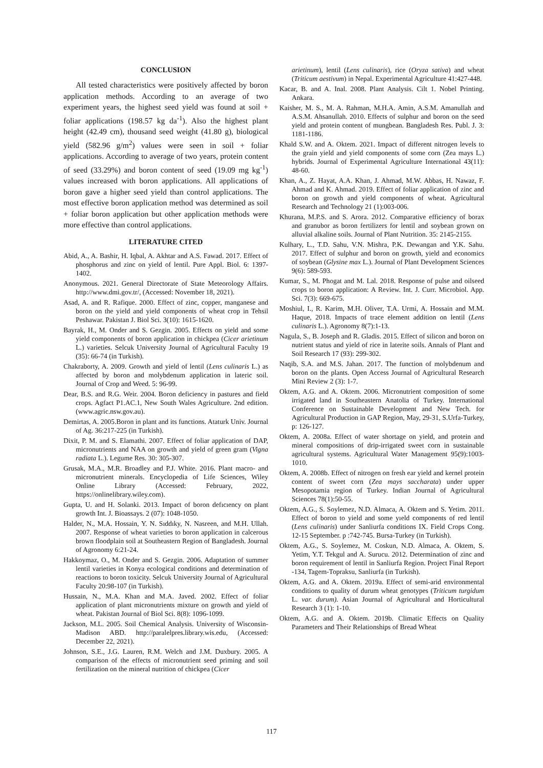CONCLUSION
All tested characteristics were positively affected by boron application methods. According to an average of two experiment years, the highest seed yield was found at soil + foliar applications (198.57 kg da<sup>-1</sup>). Also the highest plant height (42.49 cm), thousand seed weight (41.80 g), biological yield (582.96 g/m<sup>2</sup>) values were seen in soil + foliar applications. According to average of two years, protein content of seed (33.29%) and boron content of seed (19.09 mg kg<sup>-1</sup>) values increased with boron applications. All applications of boron gave a higher seed yield than control applications. The most effective boron application method was determined as soil + foliar boron application but other application methods were more effective than control applications.
LITERATURE CITED
Abid, A., A. Bashir, H. Iqbal, A. Akhtar and A.S. Fawad. 2017. Effect of phosphorus and zinc on yield of lentil. Pure Appl. Biol. 6: 1397- 1402.
Anonymous. 2021. General Directorate of State Meteorology Affairs. http://www.dmi.gov.tr/, (Accessed: November 18, 2021).
Asad, A. and R. Rafique. 2000. Effect of zinc, copper, manganese and boron on the yield and yield components of wheat crop in Tehsil Peshawar. Pakistan J. Biol Sci. 3(10): 1615-1620.
Bayrak, H., M. Onder and S. Gezgin. 2005. Effects on yield and some yield components of boron application in chickpea (Cicer arietinum L.) varieties. Selcuk University Journal of Agricultural Faculty 19 (35): 66-74 (in Turkish).
Chakraborty, A. 2009. Growth and yield of lentil (Lens culinaris L.) as affected by boron and molybdenum application in lateric soil. Journal of Crop and Weed. 5: 96-99.
Dear, B.S. and R.G. Weir. 2004. Boron deficiency in pastures and field crops. Agfact P1.AC.1, New South Wales Agriculture. 2nd edition. (www.agric.nsw.gov.au).
Demirtas, A. 2005.Boron in plant and its functions. Ataturk Univ. Journal of Ag. 36:217-225 (in Turkish).
Dixit, P. M. and S. Elamathi. 2007. Effect of foliar application of DAP, micronutrients and NAA on growth and yield of green gram (Vigna radiata L.). Legume Res. 30: 305-307.
Grusak, M.A., M.R. Broadley and P.J. White. 2016. Plant macro- and micronutrient minerals. Encyclopedia of Life Sciences, Wiley Online Library (Accessed: February, 2022, https://onlinelibrary.wiley.com).
Gupta, U. and H. Solanki. 2013. Impact of boron defıcıency on plant growth Int. J. Bioassays. 2 (07): 1048-1050.
Halder, N., M.A. Hossain, Y. N. Sıddıky, N. Nasreen, and M.H. Ullah. 2007. Response of wheat varieties to boron application in calcerous brown floodplain soil at Southeastern Region of Bangladesh. Journal of Agronomy 6:21-24.
Hakkoymaz, O., M. Onder and S. Gezgin. 2006. Adaptation of summer lentil varieties in Konya ecological conditions and determination of reactions to boron toxicity. Selcuk University Journal of Agricultural Faculty 20:98-107 (in Turkish).
Hussain, N., M.A. Khan and M.A. Javed. 2002. Effect of foliar application of plant micronutrients mixture on growth and yield of wheat. Pakistan Journal of Biol Sci. 8(8): 1096-1099.
Jackson, M.L. 2005. Soil Chemical Analysis. University of Wisconsin-Madison ABD. http://paralelpres.library.wis.edu, (Accessed: December 22, 2021).
Johnson, S.E., J.G. Lauren, R.M. Welch and J.M. Duxbury. 2005. A comparison of the effects of micronutrient seed priming and soil fertilization on the mineral nutrition of chickpea (Cicer
arietinum), lentil (Lens culinaris), rice (Oryza sativa) and wheat (Triticum aestivum) in Nepal. Experimental Agriculture 41:427-448.
Kacar, B. and A. Inal. 2008. Plant Analysis. Cilt 1. Nobel Printing. Ankara.
Kaisher, M. S., M. A. Rahman, M.H.A. Amin, A.S.M. Amanullah and A.S.M. Ahsanullah. 2010. Effects of sulphur and boron on the seed yield and protein content of mungbean. Bangladesh Res. Publ. J. 3: 1181-1186.
Khald S.W. and A. Oktem. 2021. Impact of different nitrogen levels to the grain yield and yield components of some corn (Zea mays L.) hybrids. Journal of Experimental Agriculture International 43(11): 48-60.
Khan, A., Z. Hayat, A.A. Khan, J. Ahmad, M.W. Abbas, H. Nawaz, F. Ahmad and K. Ahmad. 2019. Effect of foliar application of zinc and boron on growth and yield components of wheat. Agricultural Research and Technology 21 (1):003-006.
Khurana, M.P.S. and S. Arora. 2012. Comparative efficiency of borax and granubor as boron fertilizers for lentil and soybean grown on alluvial alkaline soils. Journal of Plant Nutrition. 35: 2145-2155.
Kulhary, L., T.D. Sahu, V.N. Mishra, P.K. Dewangan and Y.K. Sahu. 2017. Effect of sulphur and boron on growth, yield and economics of soybean (Glysine max L.). Journal of Plant Development Sciences 9(6): 589-593.
Kumar, S., M. Phogat and M. Lal. 2018. Response of pulse and oilseed crops to boron application: A Review. Int. J. Curr. Microbiol. App. Sci. 7(3): 669-675.
Moshiul, I., R. Karim, M.H. Oliver, T.A. Urmi, A. Hossain and M.M. Haque, 2018. Impacts of trace element addition on lentil (Lens culinaris L.). Agronomy 8(7):1-13.
Nagula, S., B. Joseph and R. Gladis. 2015. Effect of silicon and boron on nutrient status and yield of rice in laterite soils. Annals of Plant and Soil Research 17 (93): 299-302.
Naqib, S.A. and M.S. Jahan. 2017. The function of molybdenum and boron on the plants. Open Access Journal of Agricultural Research Mini Review 2 (3): 1-7.
Oktem, A.G. and A. Oktem. 2006. Micronutrient composition of some irrigated land in Southeastern Anatolia of Turkey. International Conference on Sustainable Development and New Tech. for Agricultural Production in GAP Region, May, 29-31, S.Urfa-Turkey, p: 126-127.
Oktem, A. 2008a. Effect of water shortage on yield, and protein and mineral compositions of drip-irrigated sweet corn in sustainable agricultural systems. Agricultural Water Management 95(9):1003-1010.
Oktem, A. 2008b. Effect of nitrogen on fresh ear yield and kernel protein content of sweet corn (Zea mays saccharata) under upper Mesopotamia region of Turkey. Indian Journal of Agricultural Sciences 78(1):50-55.
Oktem, A.G., S. Soylemez, N.D. Almaca, A. Oktem and S. Yetim. 2011. Effect of boron to yield and some yıeld components of red lentil (Lens culinaris) under Sanliurfa conditions IX. Field Crops Cong. 12-15 September. p :742-745. Bursa-Turkey (in Turkish).
Oktem, A.G., S. Soylemez, M. Coskun, N.D. Almaca, A. Oktem, S. Yetim, Y.T. Tekgul and A. Surucu. 2012. Determination of zinc and boron requirement of lentil in Sanliurfa Region. Project Final Report -134, Tagem-Topraksu, Sanliurfa (in Turkish).
Oktem, A.G. and A. Oktem. 2019a. Effect of semi-arid environmental conditions to quality of durum wheat genotypes (Triticum turgidum L. var. durum). Asian Journal of Agricultural and Horticultural Research 3 (1): 1-10.
Oktem, A.G. and A. Oktem. 2019b. Climatic Effects on Quality Parameters and Their Relationships of Bread Wheat
117